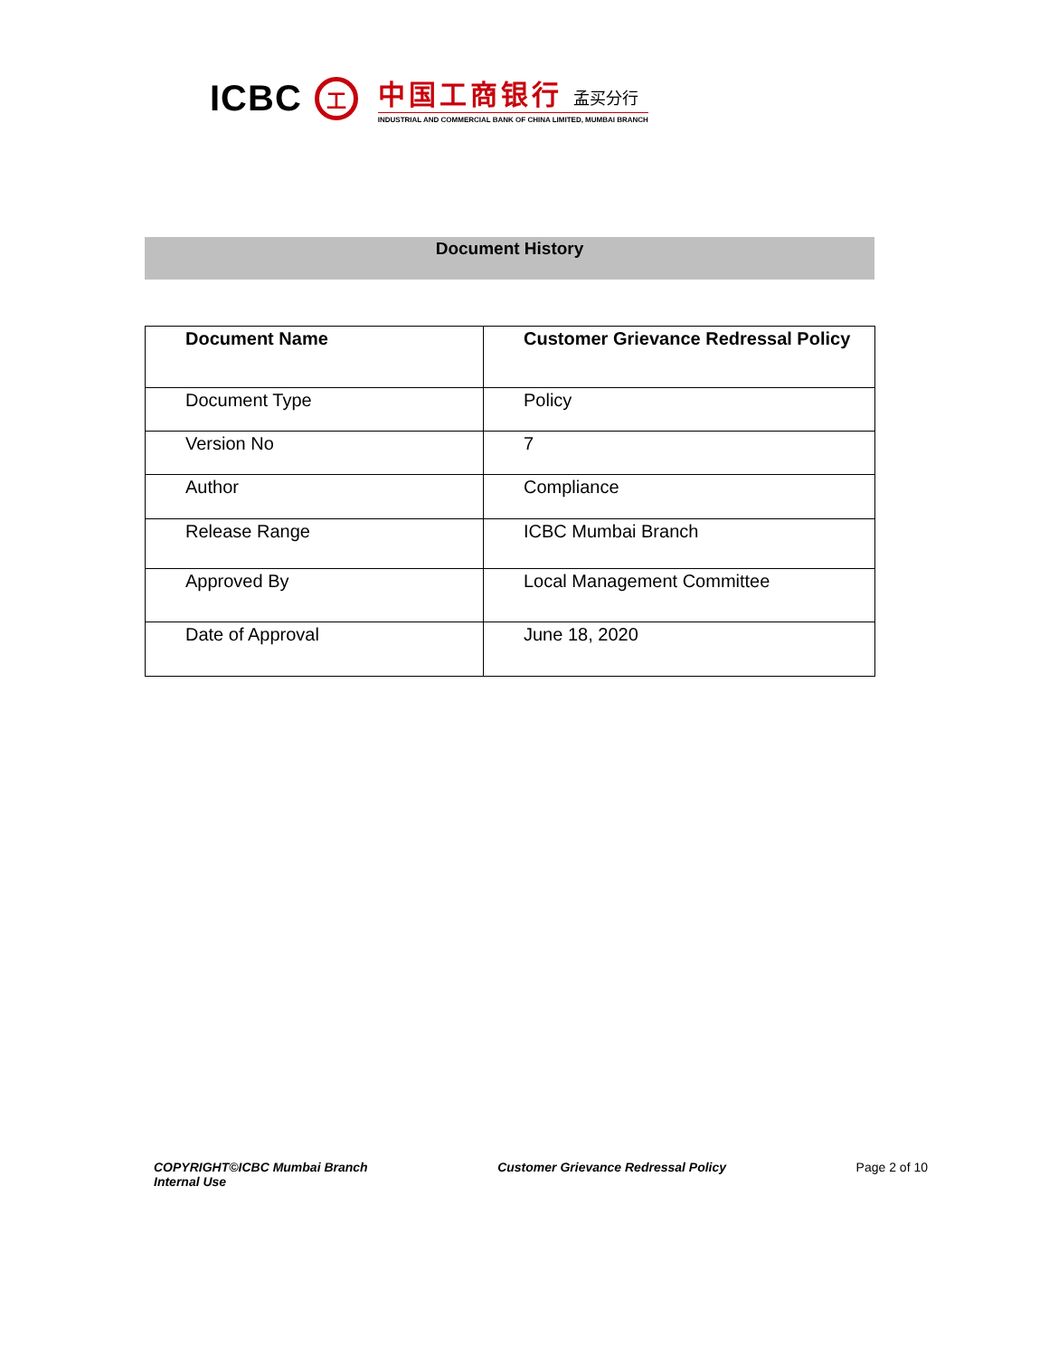ICBC
工
中国工商银行 孟买分行
INDUSTRIAL AND COMMERCIAL BANK OF CHINA LIMITED, MUMBAI BRANCH
Document History
| Document Name | Customer Grievance Redressal Policy |
| --- | --- |
| Document Type | Policy |
| Version No | 7 |
| Author | Compliance |
| Release Range | ICBC Mumbai Branch |
| Approved By | Local Management Committee |
| Date of Approval | June 18, 2020 |
COPYRIGHT©ICBC Mumbai Branch
Internal Use
Customer Grievance Redressal Policy
Page 2 of 10